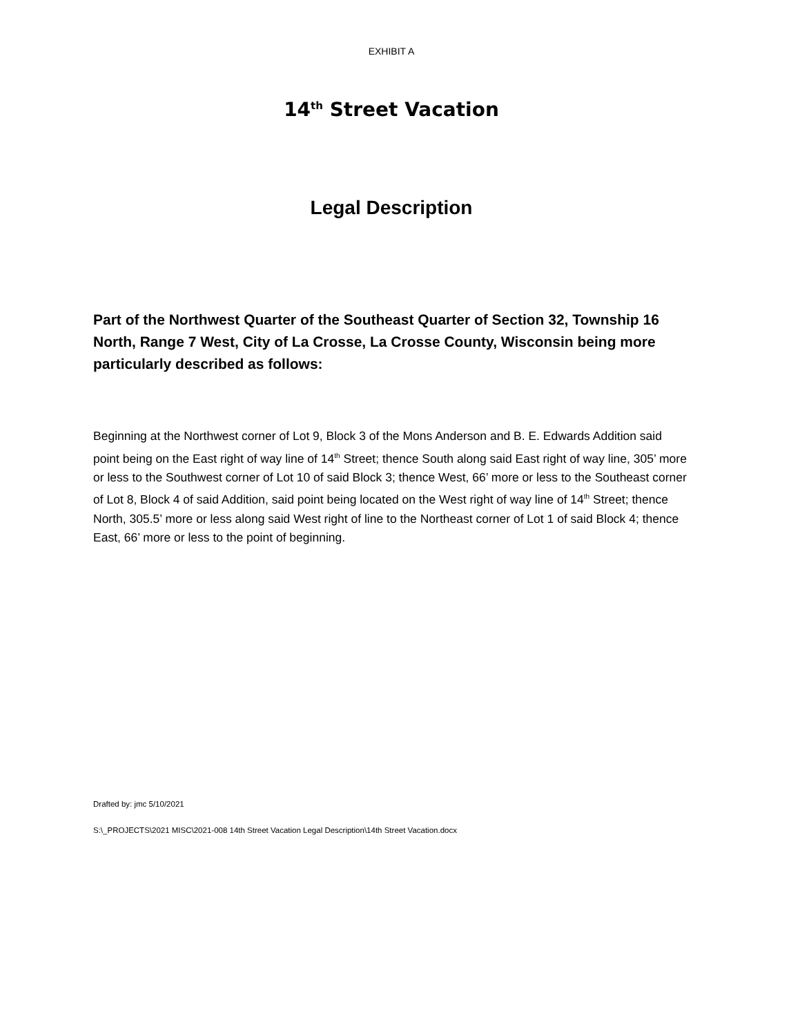EXHIBIT A
14<sup>th</sup> Street Vacation
Legal Description
Part of the Northwest Quarter of the Southeast Quarter of Section 32, Township 16 North, Range 7 West, City of La Crosse, La Crosse County, Wisconsin being more particularly described as follows:
Beginning at the Northwest corner of Lot 9, Block 3 of the Mons Anderson and B. E. Edwards Addition said point being on the East right of way line of 14<sup>th</sup> Street; thence South along said East right of way line, 305’ more or less to the Southwest corner of Lot 10 of said Block 3; thence West, 66’ more or less to the Southeast corner of Lot 8, Block 4 of said Addition, said point being located on the West right of way line of 14<sup>th</sup> Street; thence North, 305.5’ more or less along said West right of line to the Northeast corner of Lot 1 of said Block 4; thence East, 66’ more or less to the point of beginning.
Drafted by: jmc 5/10/2021
S:\_PROJECTS\2021 MISC\2021-008 14th Street Vacation Legal Description\14th Street Vacation.docx